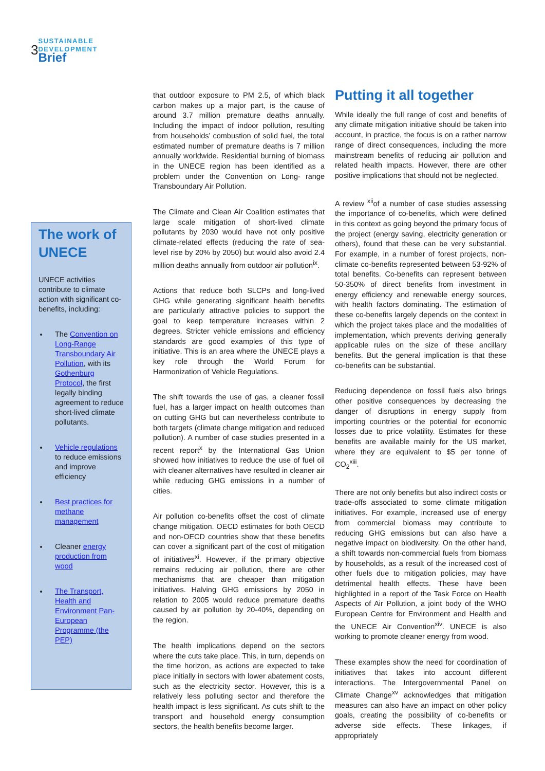3
SUSTAINABLE
DEVELOPMENT
Brief
The work of UNECE
UNECE activities contribute to climate action with significant co-benefits, including:
The Convention on Long-Range Transboundary Air Pollution, with its Gothenburg Protocol, the first legally binding agreement to reduce short-lived climate pollutants.
Vehicle regulations to reduce emissions and improve efficiency
Best practices for methane management
Cleaner energy production from wood
The Transport, Health and Environment Pan-European Programme (the PEP)
that outdoor exposure to PM 2.5, of which black carbon makes up a major part, is the cause of around 3.7 million premature deaths annually. Including the impact of indoor pollution, resulting from households’ combustion of solid fuel, the total estimated number of premature deaths is 7 million annually worldwide. Residential burning of biomass in the UNECE region has been identified as a problem under the Convention on Long- range Transboundary Air Pollution.
The Climate and Clean Air Coalition estimates that large scale mitigation of short-lived climate pollutants by 2030 would have not only positive climate-related effects (reducing the rate of sea-level rise by 20% by 2050) but would also avoid 2.4 million deaths annually from outdoor air pollution<sup>ix</sup>.
Actions that reduce both SLCPs and long-lived GHG while generating significant health benefits are particularly attractive policies to support the goal to keep temperature increases within 2 degrees. Stricter vehicle emissions and efficiency standards are good examples of this type of initiative. This is an area where the UNECE plays a key role through the World Forum for Harmonization of Vehicle Regulations.
The shift towards the use of gas, a cleaner fossil fuel, has a larger impact on health outcomes than on cutting GHG but can nevertheless contribute to both targets (climate change mitigation and reduced pollution). A number of case studies presented in a recent report<sup>x</sup> by the International Gas Union showed how initiatives to reduce the use of fuel oil with cleaner alternatives have resulted in cleaner air while reducing GHG emissions in a number of cities.
Air pollution co-benefits offset the cost of climate change mitigation. OECD estimates for both OECD and non-OECD countries show that these benefits can cover a significant part of the cost of mitigation of initiatives<sup>xi</sup>. However, if the primary objective remains reducing air pollution, there are other mechanisms that are cheaper than mitigation initiatives. Halving GHG emissions by 2050 in relation to 2005 would reduce premature deaths caused by air pollution by 20-40%, depending on the region.
The health implications depend on the sectors where the cuts take place. This, in turn, depends on the time horizon, as actions are expected to take place initially in sectors with lower abatement costs, such as the electricity sector. However, this is a relatively less polluting sector and therefore the health impact is less significant. As cuts shift to the transport and household energy consumption sectors, the health benefits become larger.
Putting it all together
While ideally the full range of cost and benefits of any climate mitigation initiative should be taken into account, in practice, the focus is on a rather narrow range of direct consequences, including the more mainstream benefits of reducing air pollution and related health impacts. However, there are other positive implications that should not be neglected.
A review <sup>xii</sup>of a number of case studies assessing the importance of co-benefits, which were defined in this context as going beyond the primary focus of the project (energy saving, electricity generation or others), found that these can be very substantial. For example, in a number of forest projects, non-climate co-benefits represented between 53-92% of total benefits. Co-benefits can represent between 50-350% of direct benefits from investment in energy efficiency and renewable energy sources, with health factors dominating. The estimation of these co-benefits largely depends on the context in which the project takes place and the modalities of implementation, which prevents deriving generally applicable rules on the size of these ancillary benefits. But the general implication is that these co-benefits can be substantial.
Reducing dependence on fossil fuels also brings other positive consequences by decreasing the danger of disruptions in energy supply from importing countries or the potential for economic losses due to price volatility. Estimates for these benefits are available mainly for the US market, where they are equivalent to $5 per tonne of CO<sub>2</sub><sup>xiii</sup>.
There are not only benefits but also indirect costs or trade-offs associated to some climate mitigation initiatives. For example, increased use of energy from commercial biomass may contribute to reducing GHG emissions but can also have a negative impact on biodiversity. On the other hand, a shift towards non-commercial fuels from biomass by households, as a result of the increased cost of other fuels due to mitigation policies, may have detrimental health effects. These have been highlighted in a report of the Task Force on Health Aspects of Air Pollution, a joint body of the WHO European Centre for Environment and Health and the UNECE Air Convention<sup>xiv</sup>. UNECE is also working to promote cleaner energy from wood.
These examples show the need for coordination of initiatives that takes into account different interactions. The Intergovernmental Panel on Climate Change<sup>xv</sup> acknowledges that mitigation measures can also have an impact on other policy goals, creating the possibility of co-benefits or adverse side effects. These linkages, if appropriately